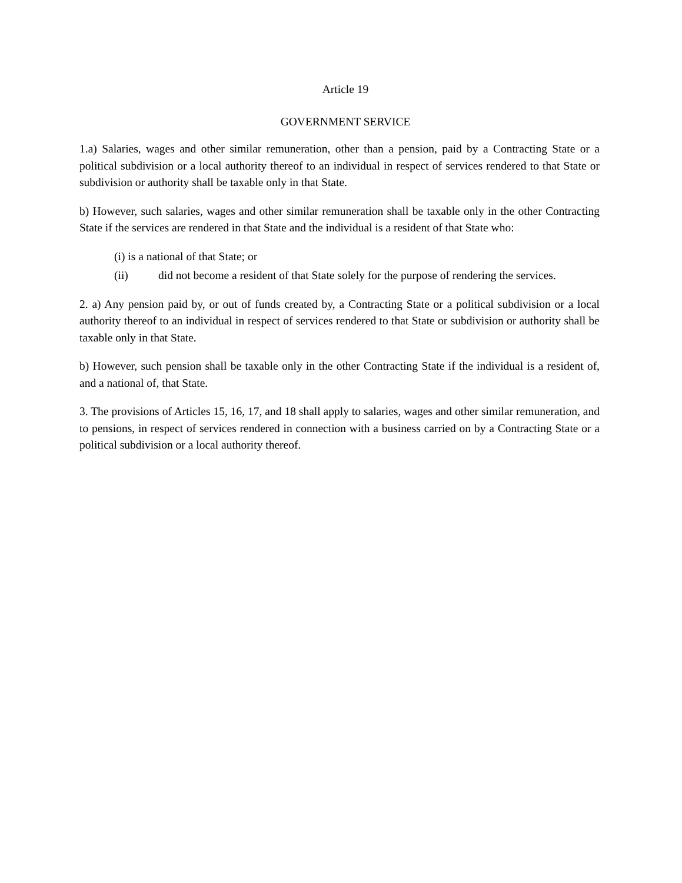Article 19
GOVERNMENT SERVICE
1.a) Salaries, wages and other similar remuneration, other than a pension, paid by a Contracting State or a political subdivision or a local authority thereof to an individual in respect of services rendered to that State or subdivision or authority shall be taxable only in that State.
b) However, such salaries, wages and other similar remuneration shall be taxable only in the other Contracting State if the services are rendered in that State and the individual is a resident of that State who:
(i) is a national of that State; or
(ii) did not become a resident of that State solely for the purpose of rendering the services.
2. a) Any pension paid by, or out of funds created by, a Contracting State or a political subdivision or a local authority thereof to an individual in respect of services rendered to that State or subdivision or authority shall be taxable only in that State.
b) However, such pension shall be taxable only in the other Contracting State if the individual is a resident of, and a national of, that State.
3. The provisions of Articles 15, 16, 17, and 18 shall apply to salaries, wages and other similar remuneration, and to pensions, in respect of services rendered in connection with a business carried on by a Contracting State or a political subdivision or a local authority thereof.